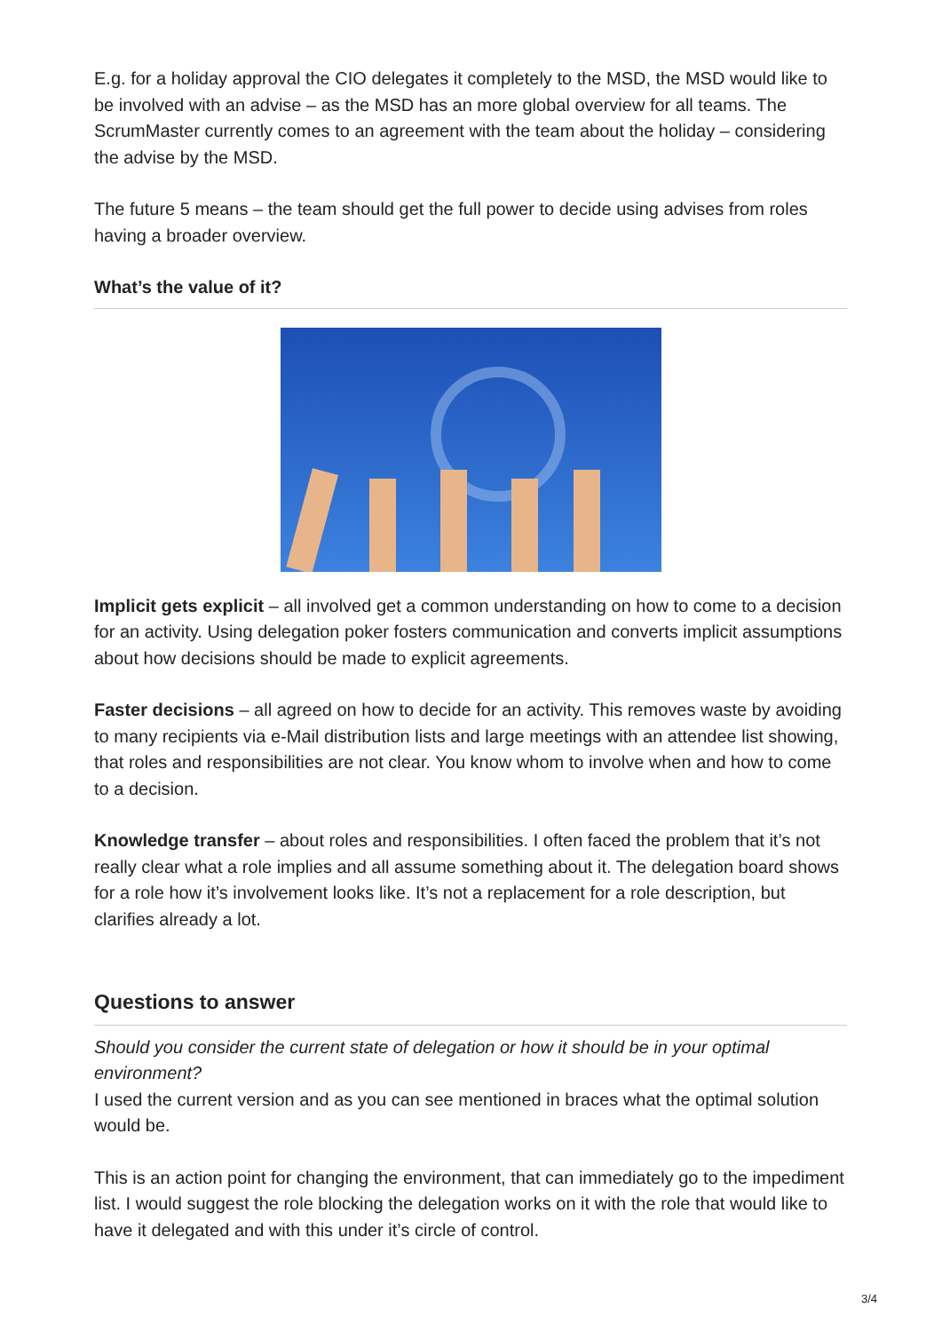E.g. for a holiday approval the CIO delegates it completely to the MSD, the MSD would like to be involved with an advise – as the MSD has an more global overview for all teams. The ScrumMaster currently comes to an agreement with the team about the holiday – considering the advise by the MSD.
The future 5 means – the team should get the full power to decide using advises from roles having a broader overview.
What’s the value of it?
Implicit gets explicit – all involved get a common understanding on how to come to a decision for an activity. Using delegation poker fosters communication and converts implicit assumptions about how decisions should be made to explicit agreements.
Faster decisions – all agreed on how to decide for an activity. This removes waste by avoiding to many recipients via e-Mail distribution lists and large meetings with an attendee list showing, that roles and responsibilities are not clear. You know whom to involve when and how to come to a decision.
Knowledge transfer – about roles and responsibilities. I often faced the problem that it’s not really clear what a role implies and all assume something about it. The delegation board shows for a role how it’s involvement looks like. It’s not a replacement for a role description, but clarifies already a lot.
Questions to answer
Should you consider the current state of delegation or how it should be in your optimal environment?
I used the current version and as you can see mentioned in braces what the optimal solution would be.
This is an action point for changing the environment, that can immediately go to the impediment list. I would suggest the role blocking the delegation works on it with the role that would like to have it delegated and with this under it’s circle of control.
3/4